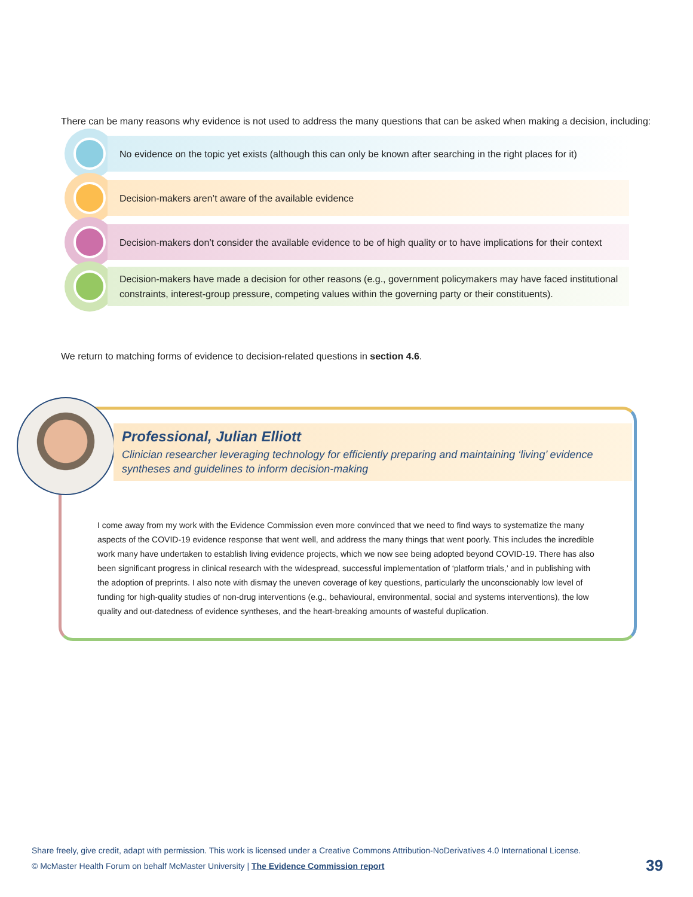There can be many reasons why evidence is not used to address the many questions that can be asked when making a decision, including:
No evidence on the topic yet exists (although this can only be known after searching in the right places for it)
Decision-makers aren’t aware of the available evidence
Decision-makers don’t consider the available evidence to be of high quality or to have implications for their context
Decision-makers have made a decision for other reasons (e.g., government policymakers may have faced institutional constraints, interest-group pressure, competing values within the governing party or their constituents).
We return to matching forms of evidence to decision-related questions in section 4.6.
Professional, Julian Elliott
Clinician researcher leveraging technology for efficiently preparing and maintaining ‘living’ evidence syntheses and guidelines to inform decision-making
I come away from my work with the Evidence Commission even more convinced that we need to find ways to systematize the many aspects of the COVID-19 evidence response that went well, and address the many things that went poorly. This includes the incredible work many have undertaken to establish living evidence projects, which we now see being adopted beyond COVID-19. There has also been significant progress in clinical research with the widespread, successful implementation of ‘platform trials,’ and in publishing with the adoption of preprints. I also note with dismay the uneven coverage of key questions, particularly the unconscionably low level of funding for high-quality studies of non-drug interventions (e.g., behavioural, environmental, social and systems interventions), the low quality and out-datedness of evidence syntheses, and the heart-breaking amounts of wasteful duplication.
Share freely, give credit, adapt with permission. This work is licensed under a Creative Commons Attribution-NoDerivatives 4.0 International License.
© McMaster Health Forum on behalf McMaster University | The Evidence Commission report
39